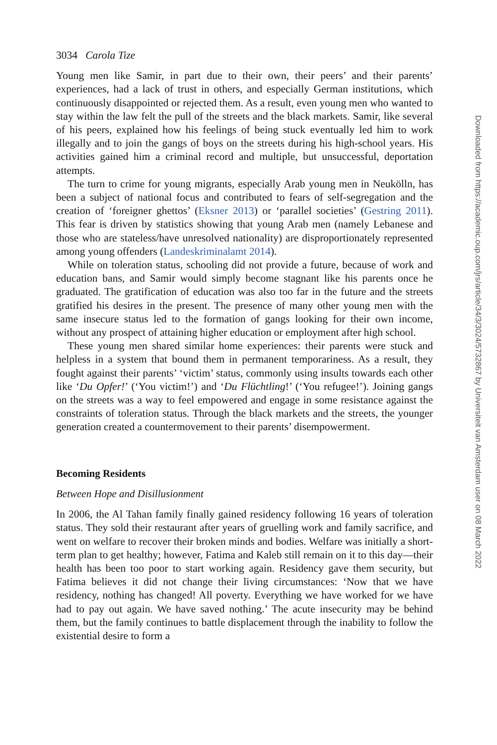3034 Carola Tize
Young men like Samir, in part due to their own, their peers’ and their parents’ experiences, had a lack of trust in others, and especially German institutions, which continuously disappointed or rejected them. As a result, even young men who wanted to stay within the law felt the pull of the streets and the black markets. Samir, like several of his peers, explained how his feelings of being stuck eventually led him to work illegally and to join the gangs of boys on the streets during his high-school years. His activities gained him a criminal record and multiple, but unsuccessful, deportation attempts.
The turn to crime for young migrants, especially Arab young men in Neukölln, has been a subject of national focus and contributed to fears of self-segregation and the creation of ‘foreigner ghettos’ (Eksner 2013) or ‘parallel societies’ (Gestring 2011). This fear is driven by statistics showing that young Arab men (namely Lebanese and those who are stateless/have unresolved nationality) are disproportionately represented among young offenders (Landeskriminalamt 2014).
While on toleration status, schooling did not provide a future, because of work and education bans, and Samir would simply become stagnant like his parents once he graduated. The gratification of education was also too far in the future and the streets gratified his desires in the present. The presence of many other young men with the same insecure status led to the formation of gangs looking for their own income, without any prospect of attaining higher education or employment after high school.
These young men shared similar home experiences: their parents were stuck and helpless in a system that bound them in permanent temporariness. As a result, they fought against their parents’ ‘victim’ status, commonly using insults towards each other like ‘Du Opfer!’ (‘You victim!’) and ‘Du Flüchtling!’ (‘You refugee!’). Joining gangs on the streets was a way to feel empowered and engage in some resistance against the constraints of toleration status. Through the black markets and the streets, the younger generation created a countermovement to their parents’ disempowerment.
Becoming Residents
Between Hope and Disillusionment
In 2006, the Al Tahan family finally gained residency following 16 years of toleration status. They sold their restaurant after years of gruelling work and family sacrifice, and went on welfare to recover their broken minds and bodies. Welfare was initially a short-term plan to get healthy; however, Fatima and Kaleb still remain on it to this day—their health has been too poor to start working again. Residency gave them security, but Fatima believes it did not change their living circumstances: ‘Now that we have residency, nothing has changed! All poverty. Everything we have worked for we have had to pay out again. We have saved nothing.’ The acute insecurity may be behind them, but the family continues to battle displacement through the inability to follow the existential desire to form a
Downloaded from https://academic.oup.com/jrs/article/34/3/3024/5732867 by Universiteit van Amsterdam user on 08 March 2022